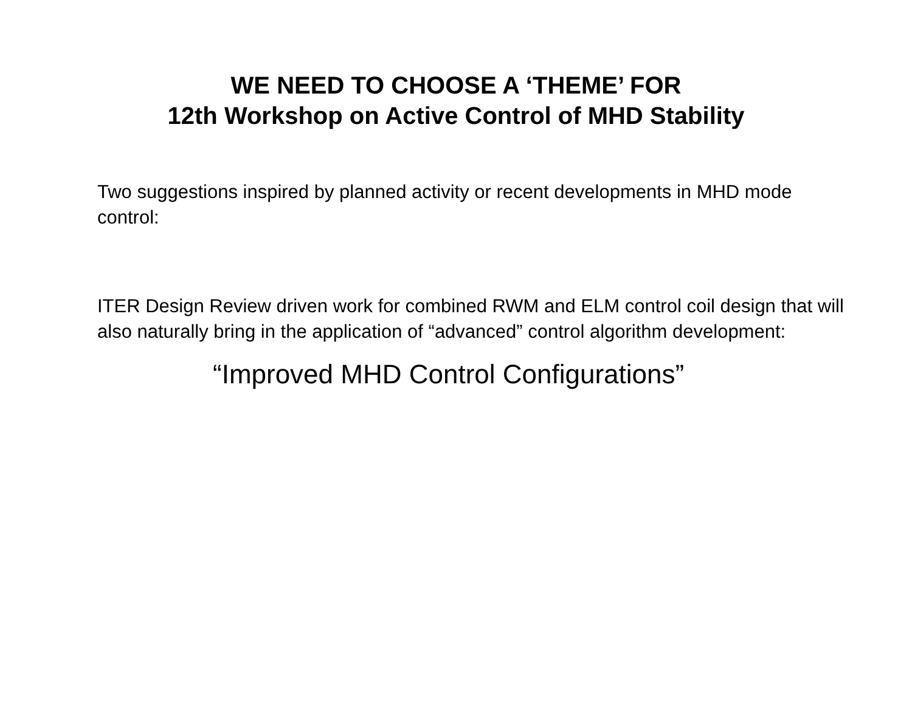WE NEED TO CHOOSE A ‘THEME’ FOR
12th Workshop on Active Control of MHD Stability
Two suggestions inspired by planned activity or recent developments in MHD mode control:
ITER Design Review driven work for combined RWM and ELM control coil design that will also naturally bring in the application of “advanced” control algorithm development:
“Improved MHD Control Configurations”